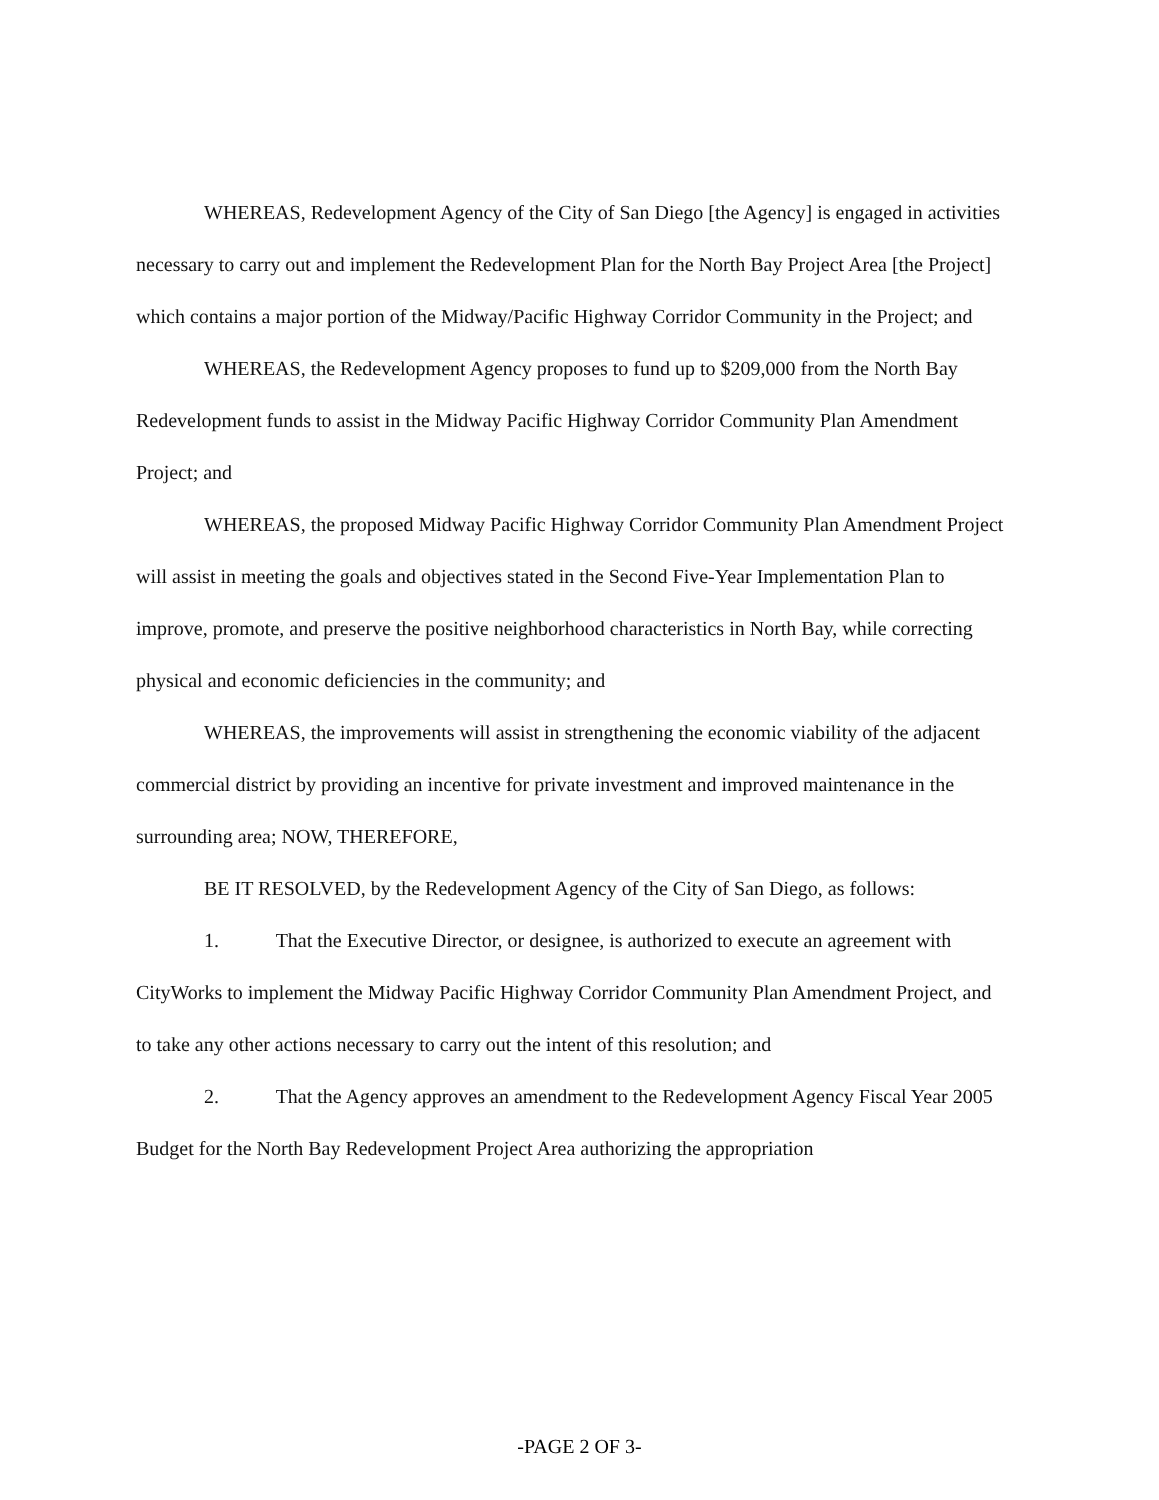WHEREAS, Redevelopment Agency of the City of San Diego [the Agency] is engaged in activities necessary to carry out and implement the Redevelopment Plan for the North Bay Project Area [the Project] which contains a major portion of the Midway/Pacific Highway Corridor Community in the Project; and
WHEREAS, the Redevelopment Agency proposes to fund up to $209,000 from the North Bay Redevelopment funds to assist in the Midway Pacific Highway Corridor Community Plan Amendment Project; and
WHEREAS, the proposed Midway Pacific Highway Corridor Community Plan Amendment Project will assist in meeting the goals and objectives stated in the Second Five-Year Implementation Plan to improve, promote, and preserve the positive neighborhood characteristics in North Bay, while correcting physical and economic deficiencies in the community; and
WHEREAS, the improvements will assist in strengthening the economic viability of the adjacent commercial district by providing an incentive for private investment and improved maintenance in the surrounding area; NOW, THEREFORE,
BE IT RESOLVED, by the Redevelopment Agency of the City of San Diego, as follows:
1. That the Executive Director, or designee, is authorized to execute an agreement with CityWorks to implement the Midway Pacific Highway Corridor Community Plan Amendment Project, and to take any other actions necessary to carry out the intent of this resolution; and
2. That the Agency approves an amendment to the Redevelopment Agency Fiscal Year 2005 Budget for the North Bay Redevelopment Project Area authorizing the appropriation
-PAGE 2 OF 3-